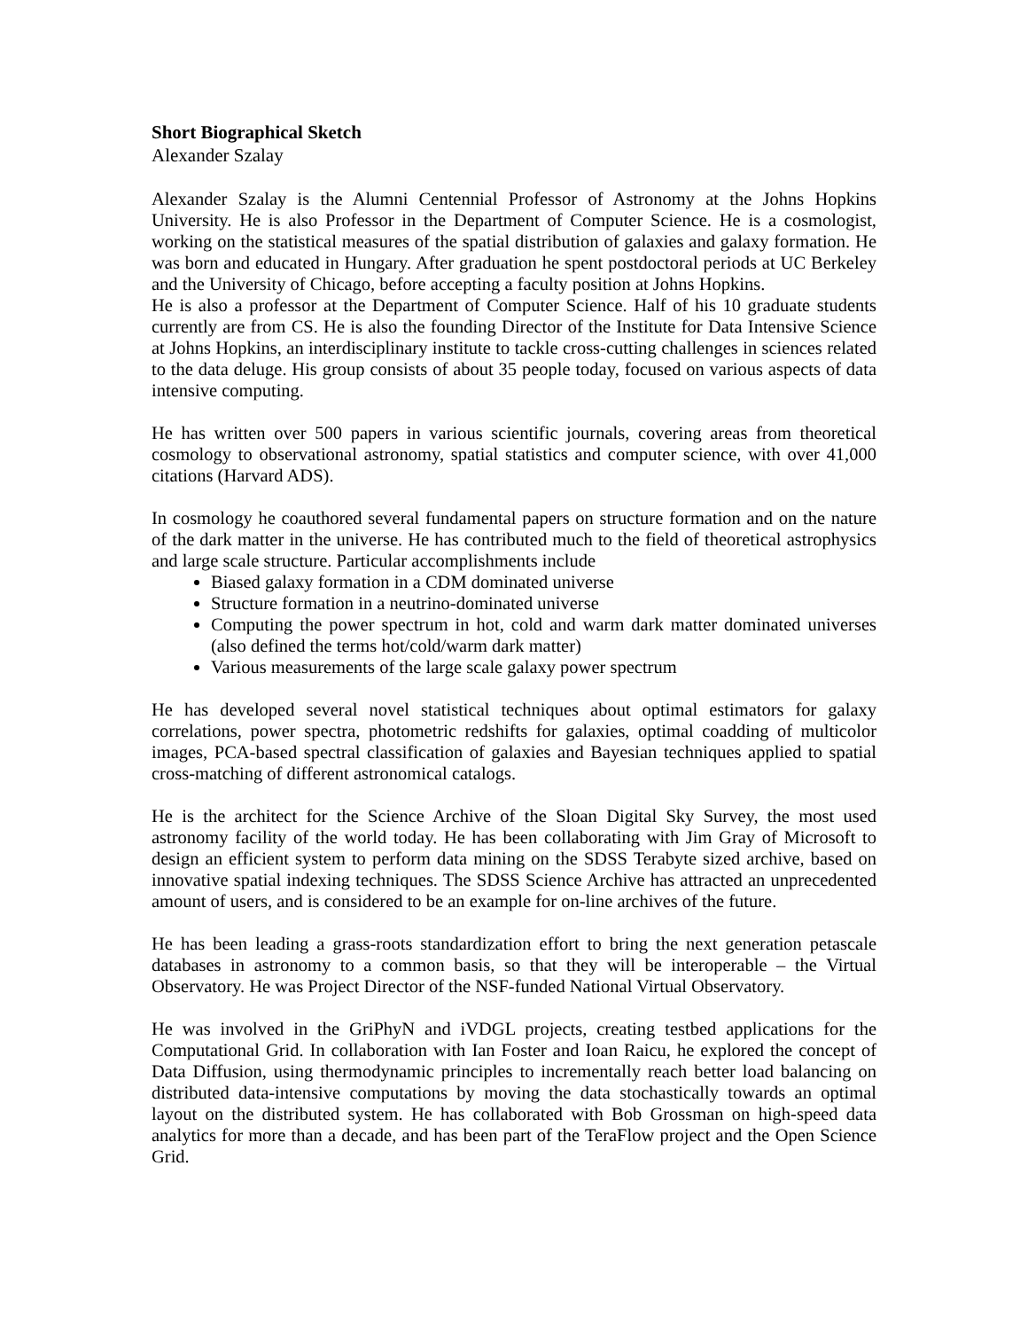Short Biographical Sketch
Alexander Szalay
Alexander Szalay is the Alumni Centennial Professor of Astronomy at the Johns Hopkins University. He is also Professor in the Department of Computer Science. He is a cosmologist, working on the statistical measures of the spatial distribution of galaxies and galaxy formation. He was born and educated in Hungary. After graduation he spent postdoctoral periods at UC Berkeley and the University of Chicago, before accepting a faculty position at Johns Hopkins.
He is also a professor at the Department of Computer Science. Half of his 10 graduate students currently are from CS. He is also the founding Director of the Institute for Data Intensive Science at Johns Hopkins, an interdisciplinary institute to tackle cross-cutting challenges in sciences related to the data deluge. His group consists of about 35 people today, focused on various aspects of data intensive computing.
He has written over 500 papers in various scientific journals, covering areas from theoretical cosmology to observational astronomy, spatial statistics and computer science, with over 41,000 citations (Harvard ADS).
In cosmology he coauthored several fundamental papers on structure formation and on the nature of the dark matter in the universe. He has contributed much to the field of theoretical astrophysics and large scale structure. Particular accomplishments include
Biased galaxy formation in a CDM dominated universe
Structure formation in a neutrino-dominated universe
Computing the power spectrum in hot, cold and warm dark matter dominated universes (also defined the terms hot/cold/warm dark matter)
Various measurements of the large scale galaxy power spectrum
He has developed several novel statistical techniques about optimal estimators for galaxy correlations, power spectra, photometric redshifts for galaxies, optimal coadding of multicolor images, PCA-based spectral classification of galaxies and Bayesian techniques applied to spatial cross-matching of different astronomical catalogs.
He is the architect for the Science Archive of the Sloan Digital Sky Survey, the most used astronomy facility of the world today. He has been collaborating with Jim Gray of Microsoft to design an efficient system to perform data mining on the SDSS Terabyte sized archive, based on innovative spatial indexing techniques. The SDSS Science Archive has attracted an unprecedented amount of users, and is considered to be an example for on-line archives of the future.
He has been leading a grass-roots standardization effort to bring the next generation petascale databases in astronomy to a common basis, so that they will be interoperable – the Virtual Observatory. He was Project Director of the NSF-funded National Virtual Observatory.
He was involved in the GriPhyN and iVDGL projects, creating testbed applications for the Computational Grid. In collaboration with Ian Foster and Ioan Raicu, he explored the concept of Data Diffusion, using thermodynamic principles to incrementally reach better load balancing on distributed data-intensive computations by moving the data stochastically towards an optimal layout on the distributed system. He has collaborated with Bob Grossman on high-speed data analytics for more than a decade, and has been part of the TeraFlow project and the Open Science Grid.